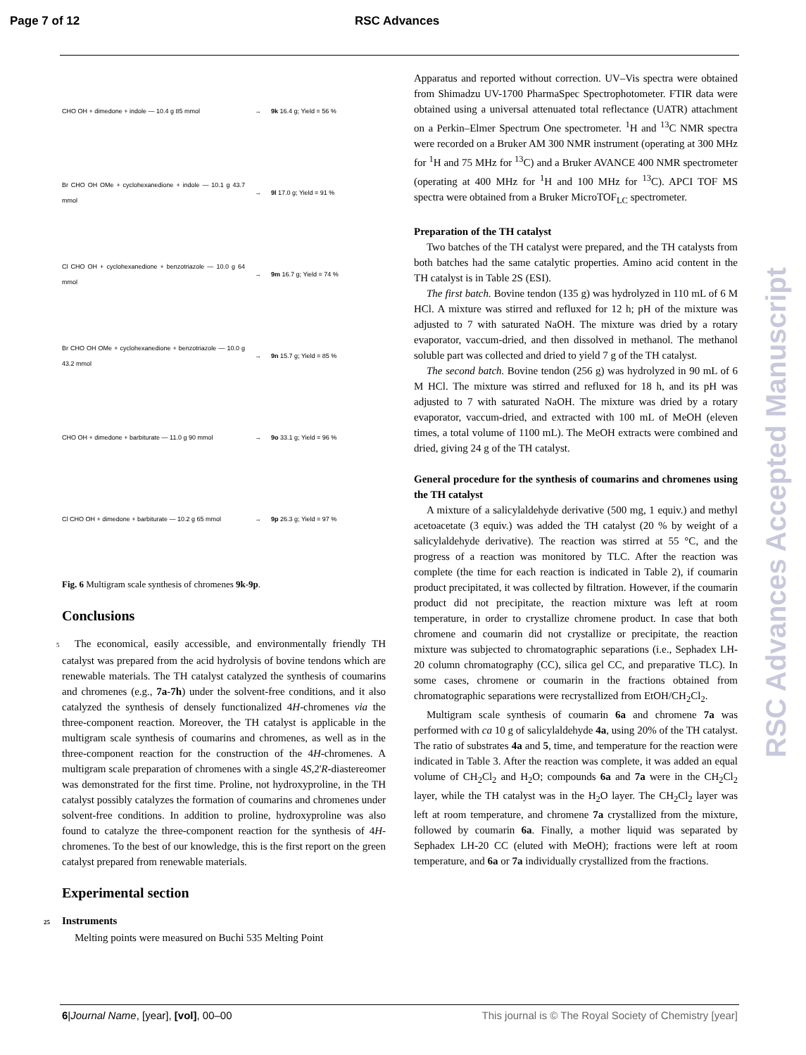Page 7 of 12 RSC Advances
CHO OH + dimedone + indole — 10.4 g 85 mmol → 9k 16.4 g; Yield = 56 %
Br CHO OH OMe + cyclohexanedione + indole — 10.1 g 43.7 mmol
→ 9l 17.0 g; Yield = 91 %
Cl CHO OH + cyclohexanedione + benzotriazole — 10.0 g 64 mmol
→ 9m 16.7 g; Yield = 74 %
Br CHO OH OMe + cyclohexanedione + benzotriazole — 10.0 g 43.2 mmol
→ 9n 15.7 g; Yield = 85 %
CHO OH + dimedone + barbiturate — 11.0 g 90 mmol → 9o 33.1 g; Yield = 96 %
Cl CHO OH + dimedone + barbiturate — 10.2 g 65 mmol
→ 9p 26.3 g; Yield = 97 %
Fig. 6 Multigram scale synthesis of chromenes 9k-9p.
Conclusions
5 The economical, easily accessible, and environmentally friendly TH catalyst was prepared from the acid hydrolysis of bovine tendons which are renewable materials. The TH catalyst catalyzed the synthesis of coumarins and chromenes (e.g., 7a-7h) under the solvent-free conditions, and it also catalyzed the synthesis of densely functionalized 4H-chromenes via the three-component reaction. Moreover, the TH catalyst is applicable in the multigram scale synthesis of coumarins and chromenes, as well as in the three-component reaction for the construction of the 4H-chromenes. A multigram scale preparation of chromenes with a single 4S,2'R-diastereomer was demonstrated for the first time. Proline, not hydroxyproline, in the TH catalyst possibly catalyzes the formation of coumarins and chromenes under solvent-free conditions. In addition to proline, hydroxyproline was also found to catalyze the three-component reaction for the synthesis of 4H-chromenes. To the best of our knowledge, this is the first report on the green catalyst prepared from renewable materials.
Experimental section
25 Instruments
Melting points were measured on Buchi 535 Melting Point
Apparatus and reported without correction. UV–Vis spectra were obtained from Shimadzu UV-1700 PharmaSpec Spectrophotometer. FTIR data were obtained using a universal attenuated total reflectance (UATR) attachment on a Perkin–Elmer Spectrum One spectrometer. <sup>1</sup>H and <sup>13</sup>C NMR spectra were recorded on a Bruker AM 300 NMR instrument (operating at 300 MHz for <sup>1</sup>H and 75 MHz for <sup>13</sup>C) and a Bruker AVANCE 400 NMR spectrometer (operating at 400 MHz for <sup>1</sup>H and 100 MHz for <sup>13</sup>C). APCI TOF MS spectra were obtained from a Bruker MicroTOF<sub>LC</sub> spectrometer.
Preparation of the TH catalyst
Two batches of the TH catalyst were prepared, and the TH catalysts from both batches had the same catalytic properties. Amino acid content in the TH catalyst is in Table 2S (ESI).
The first batch. Bovine tendon (135 g) was hydrolyzed in 110 mL of 6 M HCl. A mixture was stirred and refluxed for 12 h; pH of the mixture was adjusted to 7 with saturated NaOH. The mixture was dried by a rotary evaporator, vaccum-dried, and then dissolved in methanol. The methanol soluble part was collected and dried to yield 7 g of the TH catalyst.
The second batch. Bovine tendon (256 g) was hydrolyzed in 90 mL of 6 M HCl. The mixture was stirred and refluxed for 18 h, and its pH was adjusted to 7 with saturated NaOH. The mixture was dried by a rotary evaporator, vaccum-dried, and extracted with 100 mL of MeOH (eleven times, a total volume of 1100 mL). The MeOH extracts were combined and dried, giving 24 g of the TH catalyst.
General procedure for the synthesis of coumarins and chromenes using the TH catalyst
A mixture of a salicylaldehyde derivative (500 mg, 1 equiv.) and methyl acetoacetate (3 equiv.) was added the TH catalyst (20 % by weight of a salicylaldehyde derivative). The reaction was stirred at 55 °C, and the progress of a reaction was monitored by TLC. After the reaction was complete (the time for each reaction is indicated in Table 2), if coumarin product precipitated, it was collected by filtration. However, if the coumarin product did not precipitate, the reaction mixture was left at room temperature, in order to crystallize chromene product. In case that both chromene and coumarin did not crystallize or precipitate, the reaction mixture was subjected to chromatographic separations (i.e., Sephadex LH-20 column chromatography (CC), silica gel CC, and preparative TLC). In some cases, chromene or coumarin in the fractions obtained from chromatographic separations were recrystallized from EtOH/CH<sub>2</sub>Cl<sub>2</sub>.
Multigram scale synthesis of coumarin 6a and chromene 7a was performed with ca 10 g of salicylaldehyde 4a, using 20% of the TH catalyst. The ratio of substrates 4a and 5, time, and temperature for the reaction were indicated in Table 3. After the reaction was complete, it was added an equal volume of CH<sub>2</sub>Cl<sub>2</sub> and H<sub>2</sub>O; compounds 6a and 7a were in the CH<sub>2</sub>Cl<sub>2</sub> layer, while the TH catalyst was in the H<sub>2</sub>O layer. The CH<sub>2</sub>Cl<sub>2</sub> layer was left at room temperature, and chromene 7a crystallized from the mixture, followed by coumarin 6a. Finally, a mother liquid was separated by Sephadex LH-20 CC (eluted with MeOH); fractions were left at room temperature, and 6a or 7a individually crystallized from the fractions.
RSC Advances Accepted Manuscript
6|Journal Name, [year], [vol], 00–00
This journal is © The Royal Society of Chemistry [year]